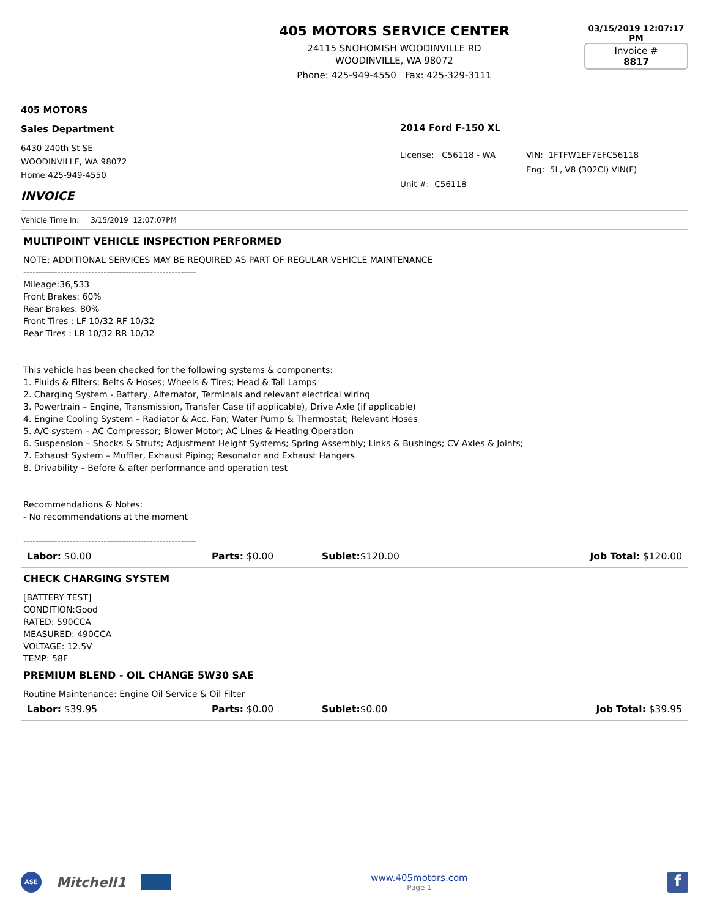405 MOTORS SERVICE CENTER
24115 SNOHOMISH WOODINVILLE RD
WOODINVILLE, WA 98072
Phone: 425-949-4550 Fax: 425-329-3111
03/15/2019 12:07:17 PM
Invoice #
8817
405 MOTORS
Sales Department
6430 240th St SE
WOODINVILLE, WA 98072
Home 425-949-4550
INVOICE
2014 Ford F-150 XL
License: C56118 - WA
Unit #: C56118
VIN: 1FTFW1EF7EFC56118
Eng: 5L, V8 (302CI) VIN(F)
Vehicle Time In: 3/15/2019 12:07:07PM
MULTIPOINT VEHICLE INSPECTION PERFORMED
NOTE: ADDITIONAL SERVICES MAY BE REQUIRED AS PART OF REGULAR VEHICLE MAINTENANCE
--------------------------------------------------------
Mileage:36,533
Front Brakes: 60%
Rear Brakes: 80%
Front Tires : LF 10/32 RF 10/32
Rear Tires : LR 10/32 RR 10/32
This vehicle has been checked for the following systems & components:
1. Fluids & Filters; Belts & Hoses; Wheels & Tires; Head & Tail Lamps
2. Charging System - Battery, Alternator, Terminals and relevant electrical wiring
3. Powertrain – Engine, Transmission, Transfer Case (if applicable), Drive Axle (if applicable)
4. Engine Cooling System – Radiator & Acc. Fan; Water Pump & Thermostat; Relevant Hoses
5. A/C system – AC Compressor; Blower Motor; AC Lines & Heating Operation
6. Suspension – Shocks & Struts; Adjustment Height Systems; Spring Assembly; Links & Bushings; CV Axles & Joints;
7. Exhaust System – Muffler, Exhaust Piping; Resonator and Exhaust Hangers
8. Drivability – Before & after performance and operation test
Recommendations & Notes:
- No recommendations at the moment
--------------------------------------------------------
Labor: $0.00 Parts: $0.00 Sublet:$120.00 Job Total: $120.00
CHECK CHARGING SYSTEM
[BATTERY TEST]
CONDITION:Good
RATED: 590CCA
MEASURED: 490CCA
VOLTAGE: 12.5V
TEMP: 58F
PREMIUM BLEND - OIL CHANGE 5W30 SAE
Routine Maintenance: Engine Oil Service & Oil Filter
Labor: $39.95 Parts: $0.00 Sublet:$0.00 Job Total: $39.95
ASE Mitchell1
www.405motors.com
Page 1
f